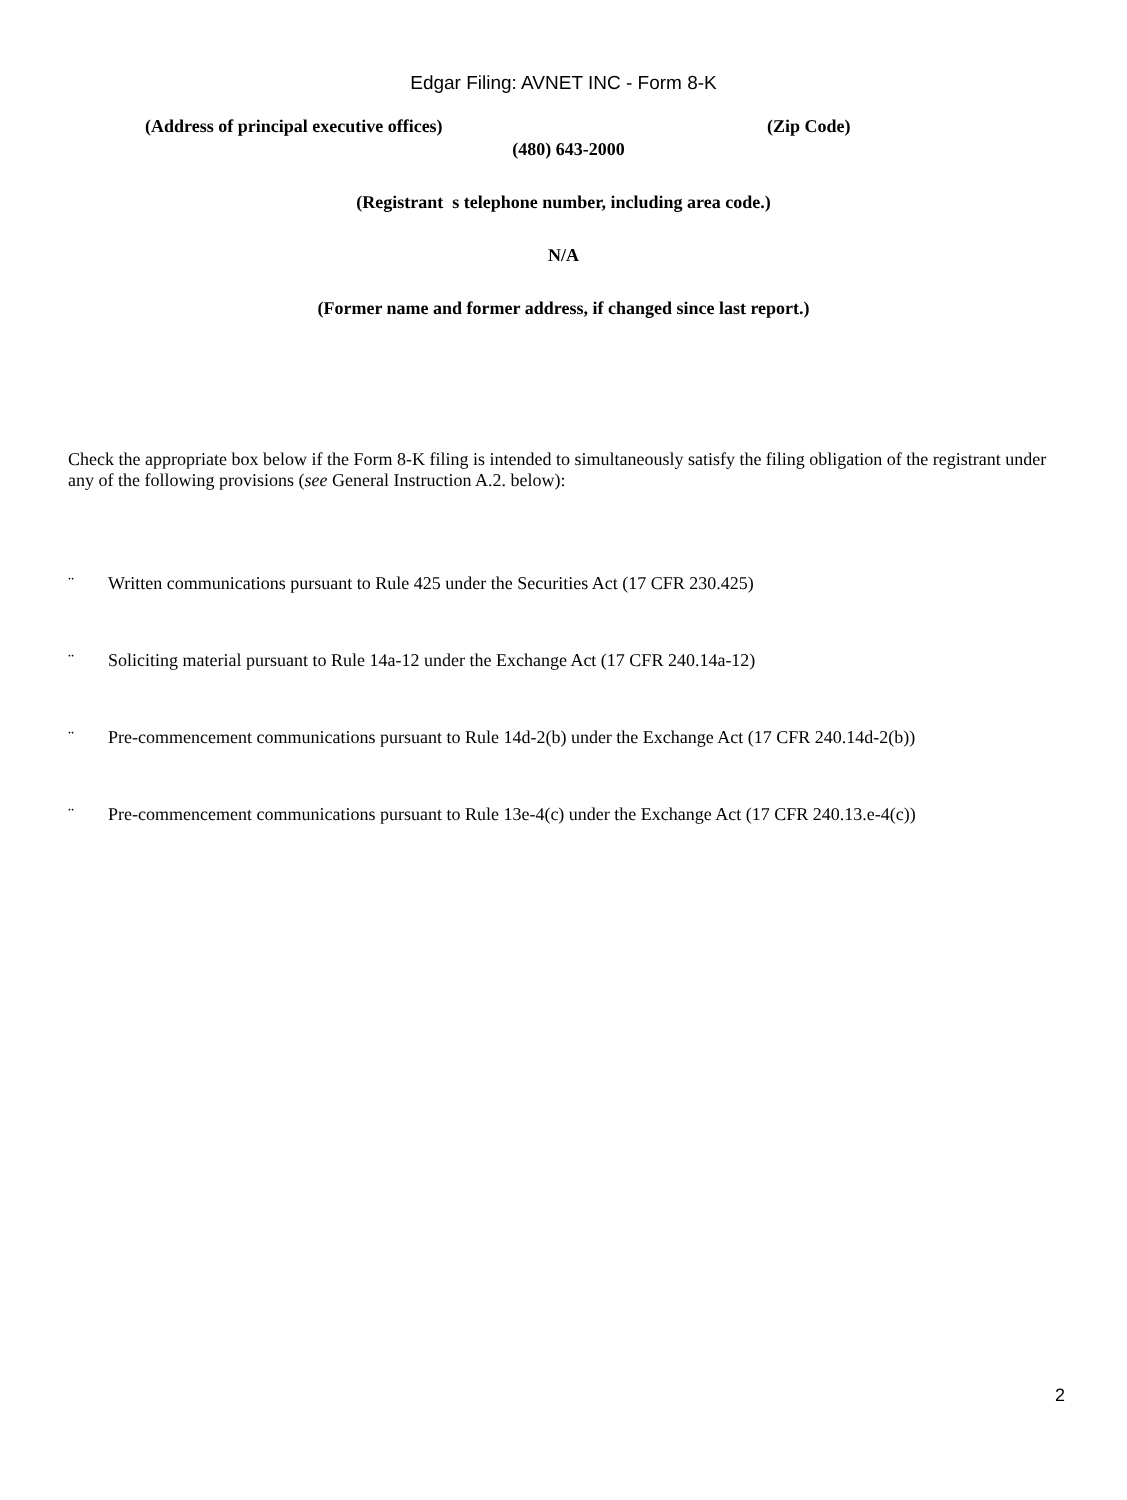Edgar Filing: AVNET INC - Form 8-K
(Address of principal executive offices) (Zip Code)
(480) 643-2000
(Registrant s telephone number, including area code.)
N/A
(Former name and former address, if changed since last report.)
Check the appropriate box below if the Form 8-K filing is intended to simultaneously satisfy the filing obligation of the registrant under any of the following provisions (see General Instruction A.2. below):
¨ Written communications pursuant to Rule 425 under the Securities Act (17 CFR 230.425)
¨ Soliciting material pursuant to Rule 14a-12 under the Exchange Act (17 CFR 240.14a-12)
¨ Pre-commencement communications pursuant to Rule 14d-2(b) under the Exchange Act (17 CFR 240.14d-2(b))
¨ Pre-commencement communications pursuant to Rule 13e-4(c) under the Exchange Act (17 CFR 240.13.e-4(c))
2